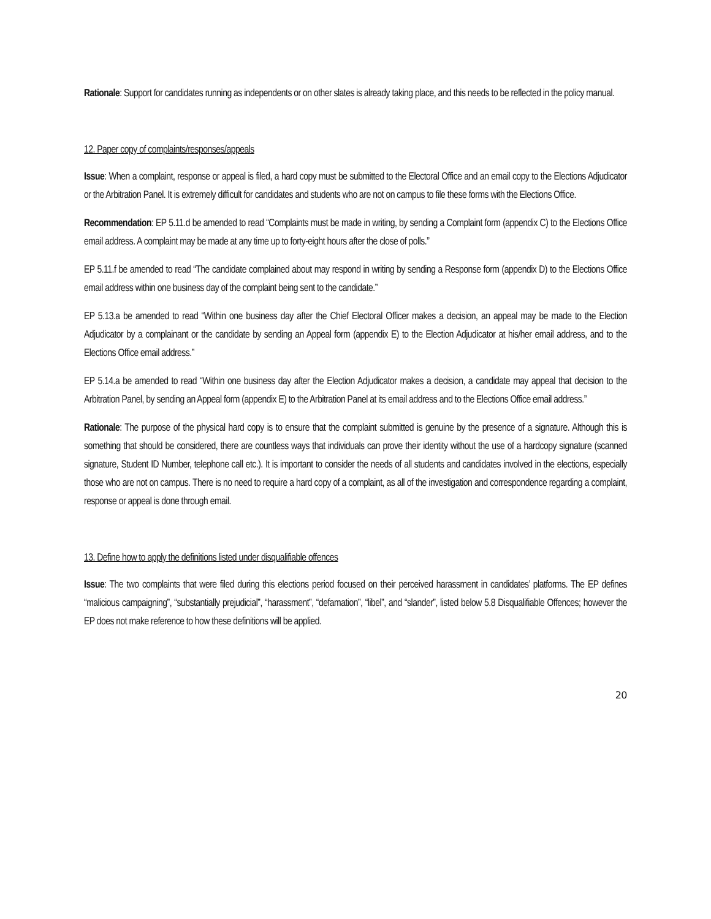Rationale: Support for candidates running as independents or on other slates is already taking place, and this needs to be reflected in the policy manual.
12. Paper copy of complaints/responses/appeals
Issue: When a complaint, response or appeal is filed, a hard copy must be submitted to the Electoral Office and an email copy to the Elections Adjudicator or the Arbitration Panel. It is extremely difficult for candidates and students who are not on campus to file these forms with the Elections Office.
Recommendation: EP 5.11.d be amended to read “Complaints must be made in writing, by sending a Complaint form (appendix C) to the Elections Office email address. A complaint may be made at any time up to forty-eight hours after the close of polls.”
EP 5.11.f be amended to read “The candidate complained about may respond in writing by sending a Response form (appendix D) to the Elections Office email address within one business day of the complaint being sent to the candidate.”
EP 5.13.a be amended to read “Within one business day after the Chief Electoral Officer makes a decision, an appeal may be made to the Election Adjudicator by a complainant or the candidate by sending an Appeal form (appendix E) to the Election Adjudicator at his/her email address, and to the Elections Office email address.”
EP 5.14.a be amended to read “Within one business day after the Election Adjudicator makes a decision, a candidate may appeal that decision to the Arbitration Panel, by sending an Appeal form (appendix E) to the Arbitration Panel at its email address and to the Elections Office email address.”
Rationale: The purpose of the physical hard copy is to ensure that the complaint submitted is genuine by the presence of a signature. Although this is something that should be considered, there are countless ways that individuals can prove their identity without the use of a hardcopy signature (scanned signature, Student ID Number, telephone call etc.). It is important to consider the needs of all students and candidates involved in the elections, especially those who are not on campus. There is no need to require a hard copy of a complaint, as all of the investigation and correspondence regarding a complaint, response or appeal is done through email.
13. Define how to apply the definitions listed under disqualifiable offences
Issue: The two complaints that were filed during this elections period focused on their perceived harassment in candidates’ platforms. The EP defines “malicious campaigning”, “substantially prejudicial”, “harassment”, “defamation”, “libel”, and “slander”, listed below 5.8 Disqualifiable Offences; however the EP does not make reference to how these definitions will be applied.
20